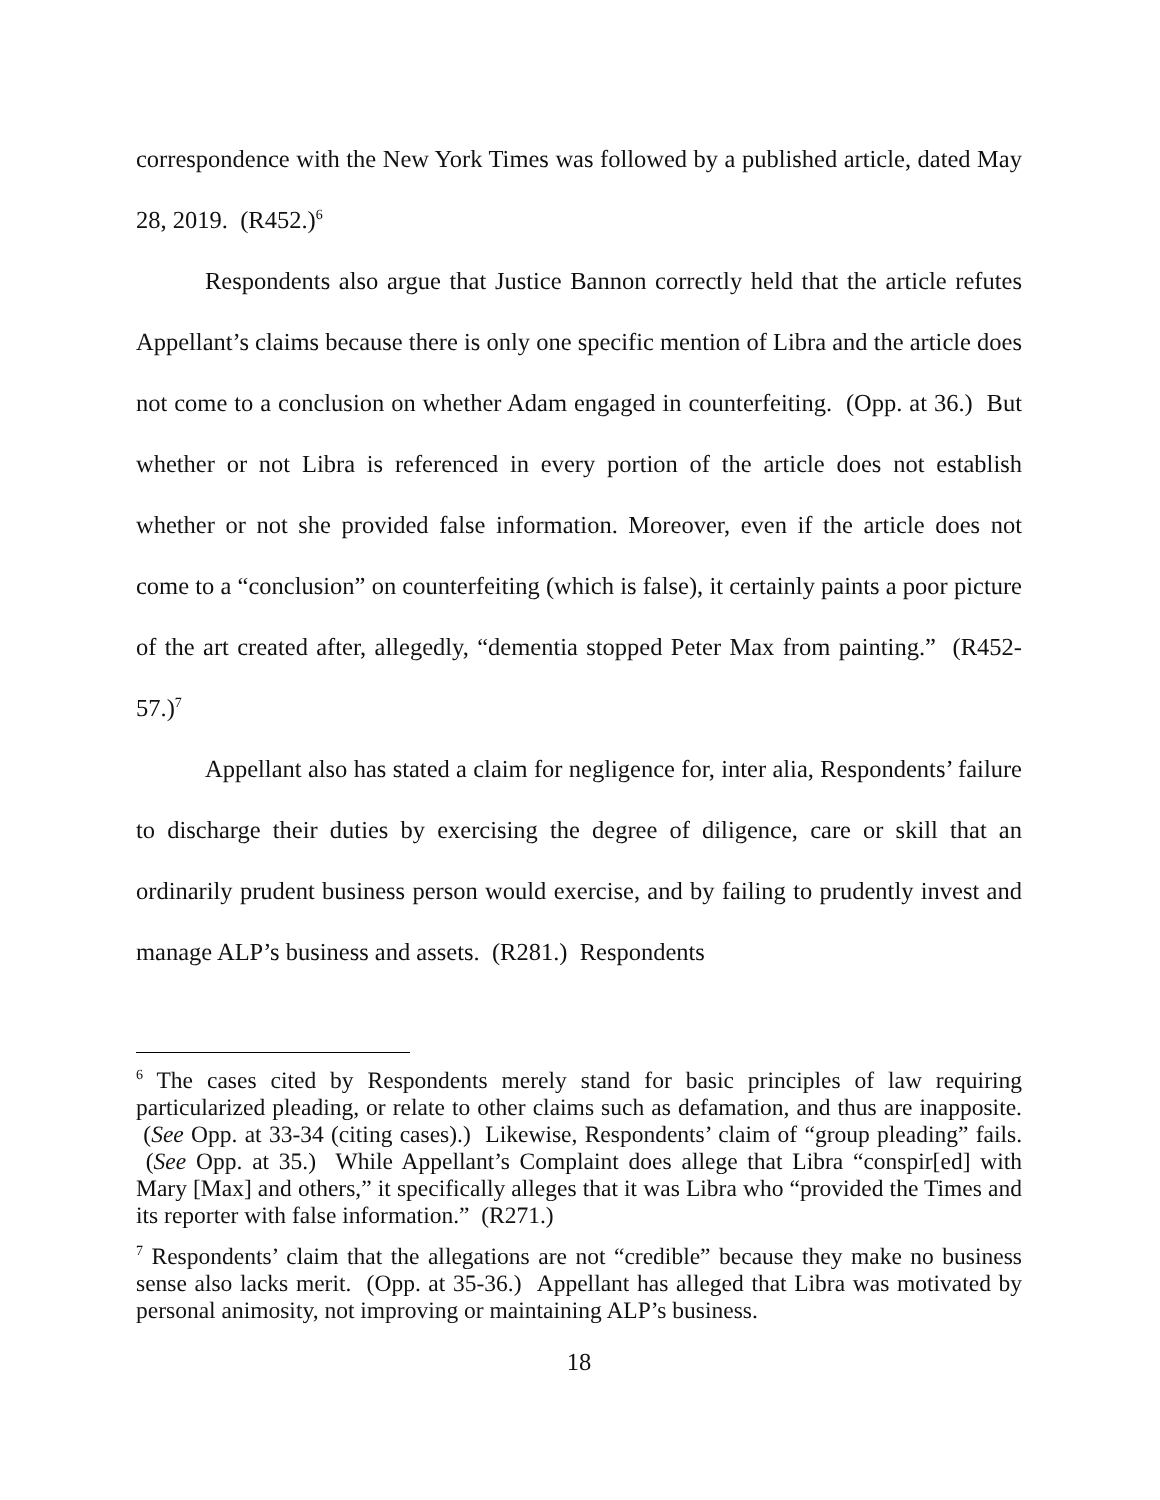correspondence with the New York Times was followed by a published article, dated May 28, 2019. (R452.)<sup>6</sup>
Respondents also argue that Justice Bannon correctly held that the article refutes Appellant’s claims because there is only one specific mention of Libra and the article does not come to a conclusion on whether Adam engaged in counterfeiting. (Opp. at 36.) But whether or not Libra is referenced in every portion of the article does not establish whether or not she provided false information. Moreover, even if the article does not come to a “conclusion” on counterfeiting (which is false), it certainly paints a poor picture of the art created after, allegedly, “dementia stopped Peter Max from painting.” (R452-57.)<sup>7</sup>
Appellant also has stated a claim for negligence for, inter alia, Respondents’ failure to discharge their duties by exercising the degree of diligence, care or skill that an ordinarily prudent business person would exercise, and by failing to prudently invest and manage ALP’s business and assets. (R281.) Respondents
<sup>6</sup> The cases cited by Respondents merely stand for basic principles of law requiring particularized pleading, or relate to other claims such as defamation, and thus are inapposite. (See Opp. at 33-34 (citing cases).) Likewise, Respondents’ claim of “group pleading” fails. (See Opp. at 35.) While Appellant’s Complaint does allege that Libra “conspir[ed] with Mary [Max] and others,” it specifically alleges that it was Libra who “provided the Times and its reporter with false information.” (R271.)
<sup>7</sup> Respondents’ claim that the allegations are not “credible” because they make no business sense also lacks merit. (Opp. at 35-36.) Appellant has alleged that Libra was motivated by personal animosity, not improving or maintaining ALP’s business.
18